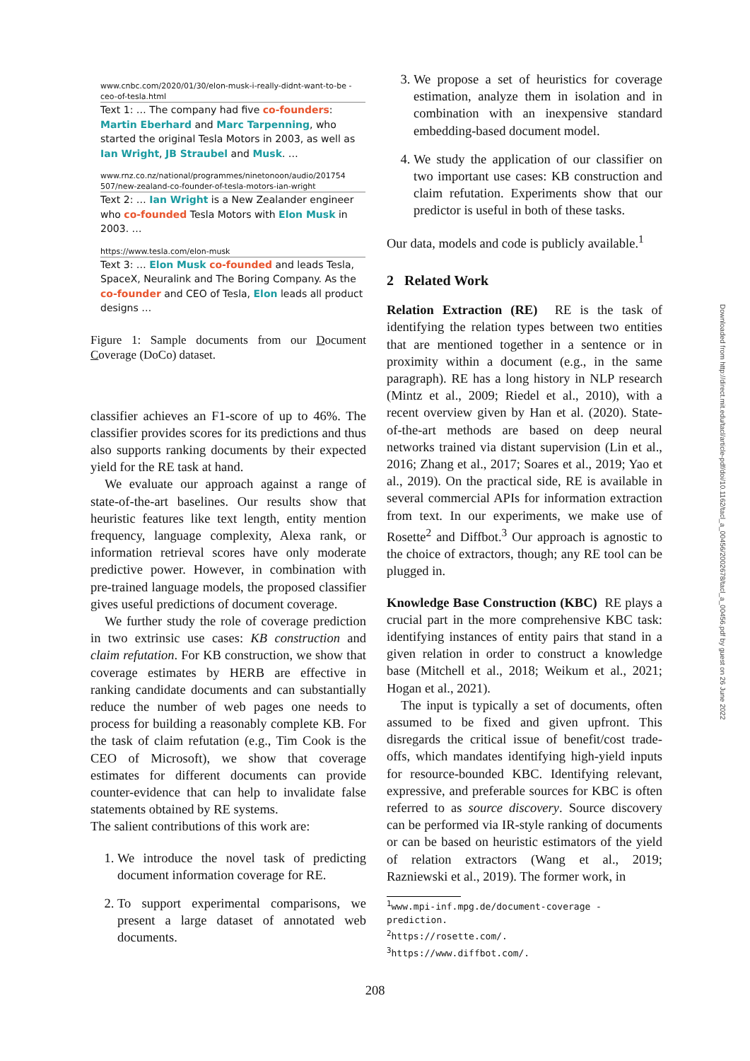www.cnbc.com/2020/01/30/elon-musk-i-really-didnt-want-to-be -ceo-of-tesla.html
Text 1: … The company had five co-founders: Martin Eberhard and Marc Tarpenning, who started the original Tesla Motors in 2003, as well as Ian Wright, JB Straubel and Musk. …
www.rnz.co.nz/national/programmes/ninetonoon/audio/201754 507/new-zealand-co-founder-of-tesla-motors-ian-wright
Text 2: … Ian Wright is a New Zealander engineer who co-founded Tesla Motors with Elon Musk in 2003. …
https://www.tesla.com/elon-musk
Text 3: … Elon Musk co-founded and leads Tesla, SpaceX, Neuralink and The Boring Company. As the co-founder and CEO of Tesla, Elon leads all product designs …
Figure 1: Sample documents from our Document Coverage (DoCo) dataset.
classifier achieves an F1-score of up to 46%. The classifier provides scores for its predictions and thus also supports ranking documents by their expected yield for the RE task at hand.
We evaluate our approach against a range of state-of-the-art baselines. Our results show that heuristic features like text length, entity mention frequency, language complexity, Alexa rank, or information retrieval scores have only moderate predictive power. However, in combination with pre-trained language models, the proposed classifier gives useful predictions of document coverage.
We further study the role of coverage prediction in two extrinsic use cases: KB construction and claim refutation. For KB construction, we show that coverage estimates by HERB are effective in ranking candidate documents and can substantially reduce the number of web pages one needs to process for building a reasonably complete KB. For the task of claim refutation (e.g., Tim Cook is the CEO of Microsoft), we show that coverage estimates for different documents can provide counter-evidence that can help to invalidate false statements obtained by RE systems.
The salient contributions of this work are:
1. We introduce the novel task of predicting document information coverage for RE.
2. To support experimental comparisons, we present a large dataset of annotated web documents.
3. We propose a set of heuristics for coverage estimation, analyze them in isolation and in combination with an inexpensive standard embedding-based document model.
4. We study the application of our classifier on two important use cases: KB construction and claim refutation. Experiments show that our predictor is useful in both of these tasks.
Our data, models and code is publicly available.<sup>1</sup>
2 Related Work
Relation Extraction (RE) RE is the task of identifying the relation types between two entities that are mentioned together in a sentence or in proximity within a document (e.g., in the same paragraph). RE has a long history in NLP research (Mintz et al., 2009; Riedel et al., 2010), with a recent overview given by Han et al. (2020). State-of-the-art methods are based on deep neural networks trained via distant supervision (Lin et al., 2016; Zhang et al., 2017; Soares et al., 2019; Yao et al., 2019). On the practical side, RE is available in several commercial APIs for information extraction from text. In our experiments, we make use of Rosette<sup>2</sup> and Diffbot.<sup>3</sup> Our approach is agnostic to the choice of extractors, though; any RE tool can be plugged in.
Knowledge Base Construction (KBC) RE plays a crucial part in the more comprehensive KBC task: identifying instances of entity pairs that stand in a given relation in order to construct a knowledge base (Mitchell et al., 2018; Weikum et al., 2021; Hogan et al., 2021).
The input is typically a set of documents, often assumed to be fixed and given upfront. This disregards the critical issue of benefit/cost trade-offs, which mandates identifying high-yield inputs for resource-bounded KBC. Identifying relevant, expressive, and preferable sources for KBC is often referred to as source discovery. Source discovery can be performed via IR-style ranking of documents or can be based on heuristic estimators of the yield of relation extractors (Wang et al., 2019; Razniewski et al., 2019). The former work, in
<sup>1</sup> www.mpi-inf.mpg.de/document-coverage -prediction.
<sup>2</sup> https://rosette.com/.
<sup>3</sup> https://www.diffbot.com/.
208
Downloaded from http://direct.mit.edu/tacl/article-pdf/doi/10.1162/tacl_a_00456/2002678/tacl_a_00456.pdf by guest on 26 June 2022